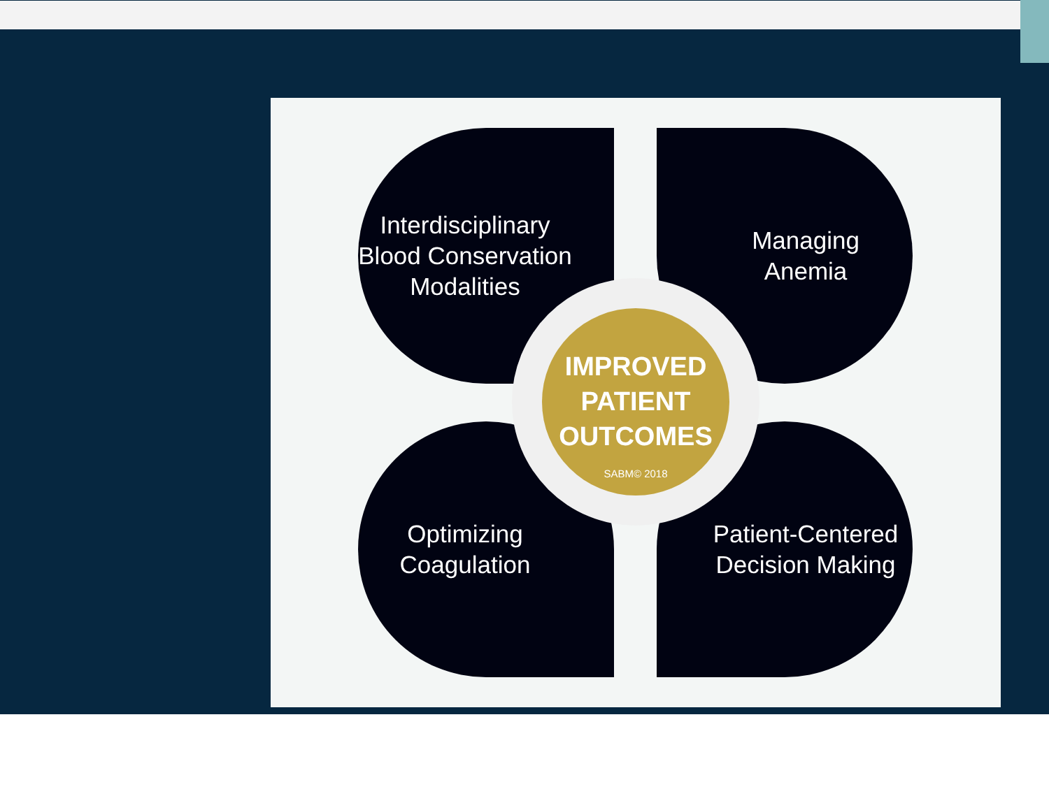Interdisciplinary
Blood Conservation
Modalities
Managing
Anemia
Optimizing
Coagulation
Patient-Centered
Decision Making
IMPROVED
PATIENT
OUTCOMES
SABM© 2018